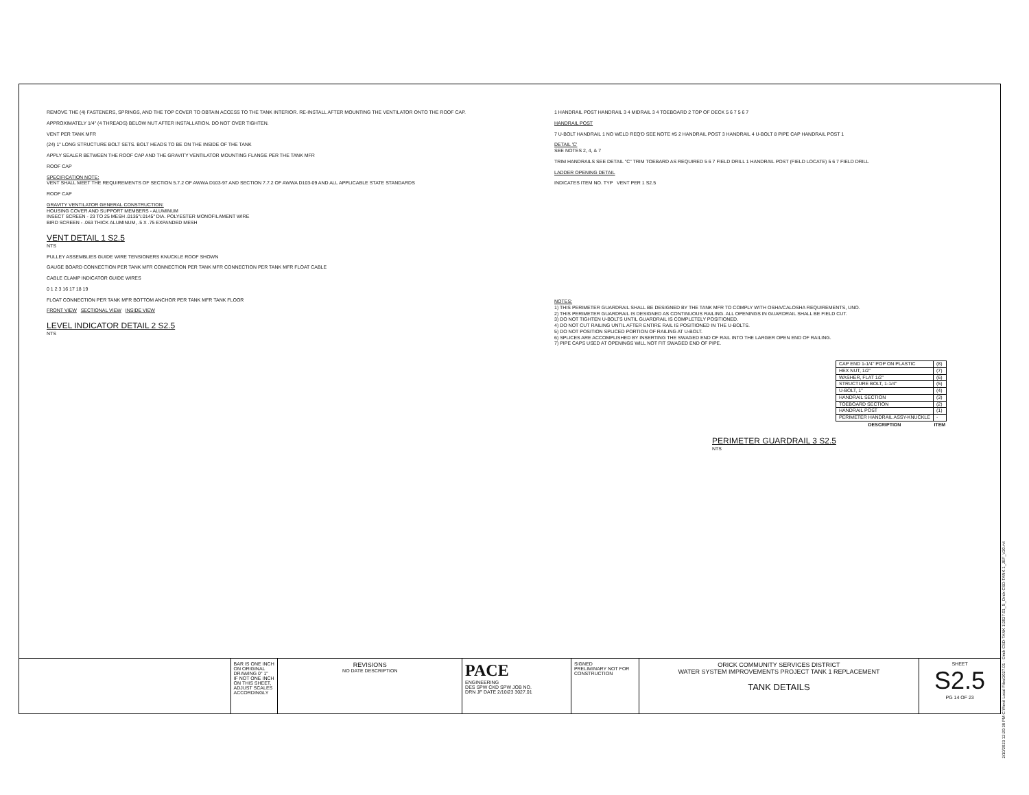REMOVE THE (4) FASTENERS, SPRINGS, AND THE TOP COVER TO OBTAIN ACCESS TO THE TANK INTERIOR. RE-INSTALL AFTER MOUNTING THE VENTILATOR ONTO THE ROOF CAP.
APPROXIMATELY 1/4" (4 THREADS) BELOW NUT AFTER INSTALLATION. DO NOT OVER TIGHTEN.
VENT PER TANK MFR
(24) 1" LONG STRUCTURE BOLT SETS. BOLT HEADS TO BE ON THE INSIDE OF THE TANK
APPLY SEALER BETWEEN THE ROOF CAP AND THE GRAVITY VENTILATOR MOUNTING FLANGE PER THE TANK MFR
ROOF CAP
SPECIFICATION NOTE:
VENT SHALL MEET THE REQUIREMENTS OF SECTION 5.7.2 OF AWWA D103-97 AND SECTION 7.7.2 OF AWWA D103-09 AND ALL APPLICABLE STATE STANDARDS
ROOF CAP
GRAVITY VENTILATOR GENERAL CONSTRUCTION:
HOUSING COVER AND SUPPORT MEMBERS - ALUMINUM
INSECT SCREEN - 23 TO 25 MESH .0135"/.0145" DIA. POLYESTER MONOFILAMENT WIRE
BIRD SCREEN - .063 THICK ALUMINUM, .5 X .75 EXPANDED MESH
VENT DETAIL 1 S2.5
NTS
PULLEY ASSEMBLIES GUIDE WIRE TENSIONERS KNUCKLE ROOF SHOWN
GAUGE BOARD CONNECTION PER TANK MFR CONNECTION PER TANK MFR CONNECTION PER TANK MFR FLOAT CABLE
CABLE CLAMP INDICATOR GUIDE WIRES
0 1 2 3 16 17 18 19
FLOAT CONNECTION PER TANK MFR BOTTOM ANCHOR PER TANK MFR TANK FLOOR
FRONT VIEW SECTIONAL VIEW INSIDE VIEW
LEVEL INDICATOR DETAIL 2 S2.5
NTS
1 HANDRAIL POST HANDRAIL 3 4 MIDRAIL 3 4 TOEBOARD 2 TOP OF DECK 5 6 7 5 6 7
HANDRAIL POST
7 U-BOLT HANDRAIL 1 NO WELD REQ'D SEE NOTE #5 2 HANDRAIL POST 3 HANDRAIL 4 U-BOLT 8 PIPE CAP HANDRAIL POST 1
DETAIL 'C'
SEE NOTES 2, 4, & 7
TRIM HANDRAILS SEE DETAIL "C" TRIM TOEBARD AS REQUIRED 5 6 7 FIELD DRILL 1 HANDRAIL POST (FIELD LOCATE) 5 6 7 FIELD DRILL
LADDER OPENING DETAIL
INDICATES ITEM NO. TYP VENT PER 1 S2.5
NOTES:
1) THIS PERIMETER GUARDRAIL SHALL BE DESIGNED BY THE TANK MFR TO COMPLY WITH OSHA/CALOSHA REQUIREMENTS, UNO.
2) THIS PERIMETER GUARDRAIL IS DESIGNED AS CONTINUOUS RAILING. ALL OPENINGS IN GUARDRAIL SHALL BE FIELD CUT.
3) DO NOT TIGHTEN U-BOLTS UNTIL GUARDRAIL IS COMPLETELY POSITIONED.
4) DO NOT CUT RAILING UNTIL AFTER ENTIRE RAIL IS POSITIONED IN THE U-BOLTS.
5) DO NOT POSITION SPLICED PORTION OF RAILING AT U-BOLT.
6) SPLICES ARE ACCOMPLISHED BY INSERTING THE SWAGED END OF RAIL INTO THE LARGER OPEN END OF RAILING.
7) PIPE CAPS USED AT OPENINGS WILL NOT FIT SWAGED END OF PIPE.
| CAP END 1-1/4" POP ON PLASTIC | (8) |
| HEX NUT, 1/2" | (7) |
| WASHER, FLAT 1/2" | (6) |
| STRUCTURE BOLT, 1-1/4" | (5) |
| U-BOLT, 1" | (4) |
| HANDRAIL SECTION | (3) |
| TOEBOARD SECTION | (2) |
| HANDRAIL POST | (1) |
| PERIMETER HANDRAIL ASSY-KNUCKLE | - |
| DESCRIPTION | ITEM |
PERIMETER GUARDRAIL 3 S2.5
NTS
BAR IS ONE INCH ON ORIGINAL DRAWING 0" 1"
IF NOT ONE INCH ON THIS SHEET, ADJUST SCALES ACCORDINGLY
REVISIONS
NO DATE DESCRIPTION
PACE
ENGINEERING
DES SPW CKD SPW JOB NO.
DRN JF DATE 2/10/23 3027.01
SIGNED
PRELIMINARY NOT FOR CONSTRUCTION
ORICK COMMUNITY SERVICES DISTRICT
WATER SYSTEM IMPROVEMENTS PROJECT TANK 1 REPLACEMENT
TANK DETAILS
SHEET
S2.5
PG 14 OF 23
2/10/2023 12:20:38 PM C:\Revit Local Files\3027.01 - Orick CSD-TANK 1\3027.01_S_Orick CSD-TANK 1_JEF_V20.rvt